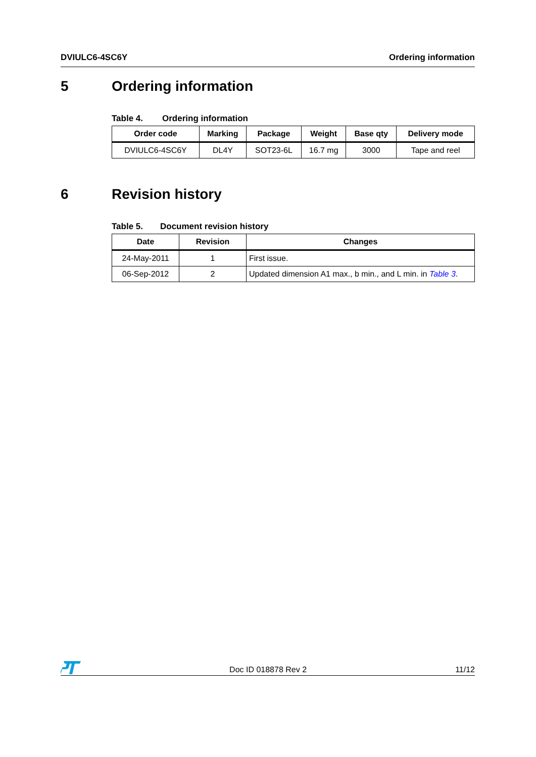DVIULC6-4SC6Y Ordering information
5 Ordering information
Table 4. Ordering information
| Order code | Marking | Package | Weight | Base qty | Delivery mode |
| --- | --- | --- | --- | --- | --- |
| DVIULC6-4SC6Y | DL4Y | SOT23-6L | 16.7 mg | 3000 | Tape and reel |
6 Revision history
Table 5. Document revision history
| Date | Revision | Changes |
| --- | --- | --- |
| 24-May-2011 | 1 | First issue. |
| 06-Sep-2012 | 2 | Updated dimension A1 max., b min., and L min. in Table 3 . |
Doc ID 018878 Rev 2 11/12